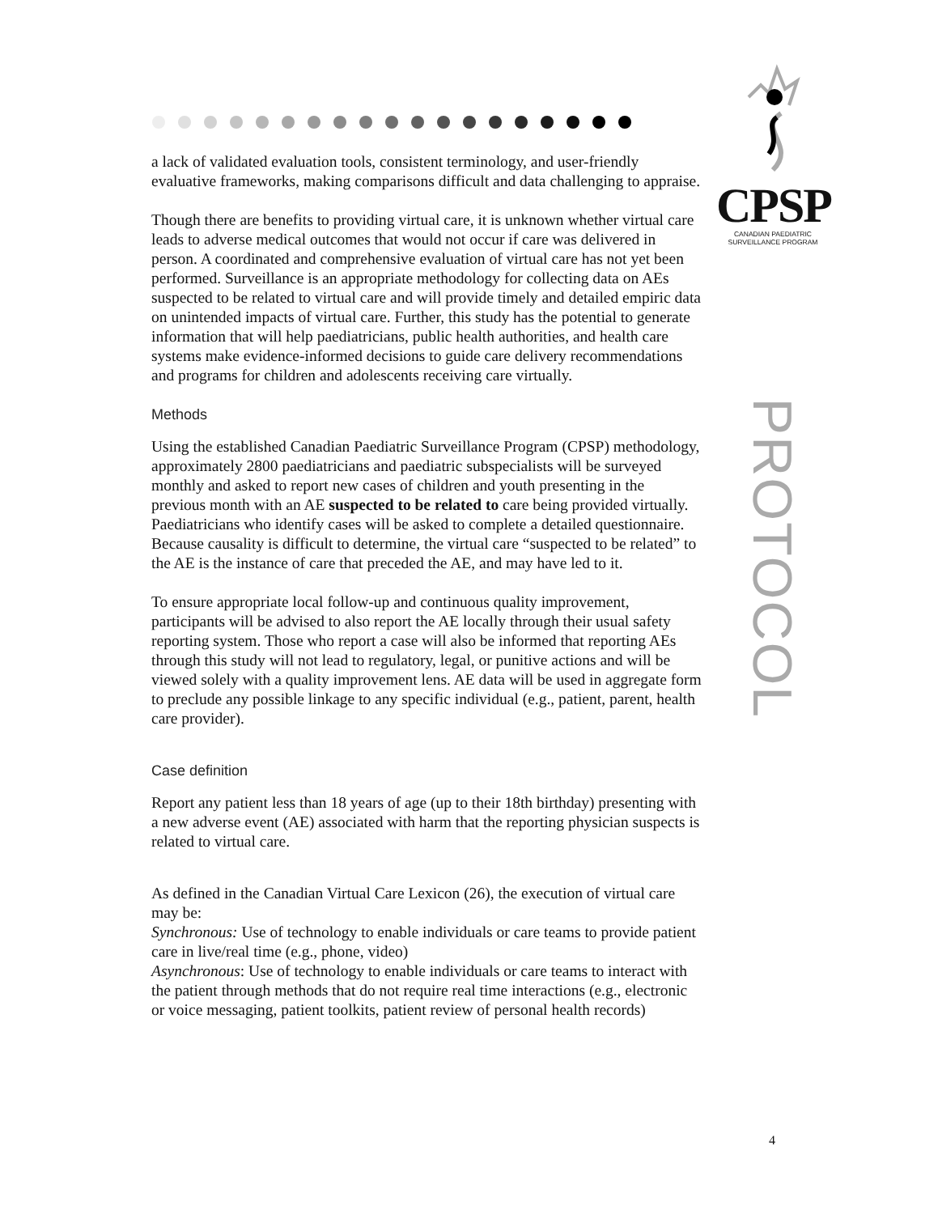CPSP
CANADIAN PAEDIATRIC
SURVEILLANCE PROGRAM
PROTOCOL
a lack of validated evaluation tools, consistent terminology, and user-friendly evaluative frameworks, making comparisons difficult and data challenging to appraise.
Though there are benefits to providing virtual care, it is unknown whether virtual care leads to adverse medical outcomes that would not occur if care was delivered in person. A coordinated and comprehensive evaluation of virtual care has not yet been performed. Surveillance is an appropriate methodology for collecting data on AEs suspected to be related to virtual care and will provide timely and detailed empiric data on unintended impacts of virtual care. Further, this study has the potential to generate information that will help paediatricians, public health authorities, and health care systems make evidence-informed decisions to guide care delivery recommendations and programs for children and adolescents receiving care virtually.
Methods
Using the established Canadian Paediatric Surveillance Program (CPSP) methodology, approximately 2800 paediatricians and paediatric subspecialists will be surveyed monthly and asked to report new cases of children and youth presenting in the previous month with an AE suspected to be related to care being provided virtually. Paediatricians who identify cases will be asked to complete a detailed questionnaire. Because causality is difficult to determine, the virtual care “suspected to be related” to the AE is the instance of care that preceded the AE, and may have led to it.
To ensure appropriate local follow-up and continuous quality improvement, participants will be advised to also report the AE locally through their usual safety reporting system. Those who report a case will also be informed that reporting AEs through this study will not lead to regulatory, legal, or punitive actions and will be viewed solely with a quality improvement lens. AE data will be used in aggregate form to preclude any possible linkage to any specific individual (e.g., patient, parent, health care provider).
Case definition
Report any patient less than 18 years of age (up to their 18th birthday) presenting with a new adverse event (AE) associated with harm that the reporting physician suspects is related to virtual care.
As defined in the Canadian Virtual Care Lexicon (26), the execution of virtual care may be:
Synchronous: Use of technology to enable individuals or care teams to provide patient care in live/real time (e.g., phone, video)
Asynchronous: Use of technology to enable individuals or care teams to interact with the patient through methods that do not require real time interactions (e.g., electronic or voice messaging, patient toolkits, patient review of personal health records)
4